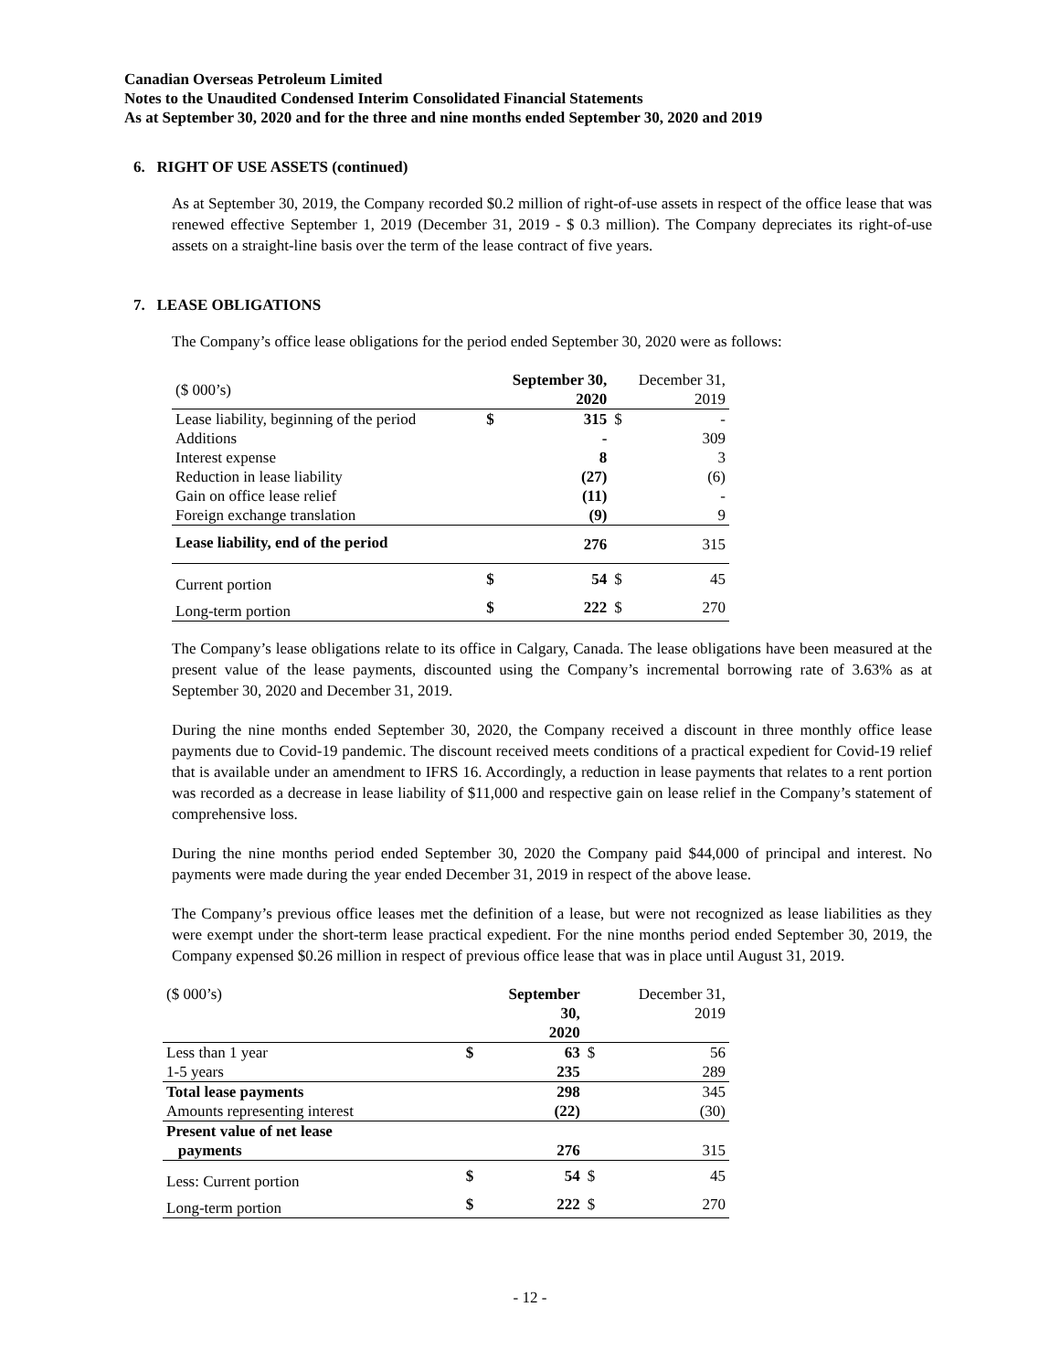Canadian Overseas Petroleum Limited
Notes to the Unaudited Condensed Interim Consolidated Financial Statements
As at September 30, 2020 and for the three and nine months ended September 30, 2020 and 2019
6. RIGHT OF USE ASSETS (continued)
As at September 30, 2019, the Company recorded $0.2 million of right-of-use assets in respect of the office lease that was renewed effective September 1, 2019 (December 31, 2019 - $ 0.3 million). The Company depreciates its right-of-use assets on a straight-line basis over the term of the lease contract of five years.
7. LEASE OBLIGATIONS
The Company’s office lease obligations for the period ended September 30, 2020 were as follows:
| ($ 000’s) | September 30, 2020 | | December 31, 2019 | |
| --- | --- | --- | --- | --- |
| Lease liability, beginning of the period | $ | 315 | $ | - |
| Additions | | - | | 309 |
| Interest expense | | 8 | | 3 |
| Reduction in lease liability | | (27) | | (6) |
| Gain on office lease relief | | (11) | | - |
| Foreign exchange translation | | (9) | | 9 |
| Lease liability, end of the period | | 276 | | 315 |
| Current portion | $ | 54 | $ | 45 |
| Long-term portion | $ | 222 | $ | 270 |
The Company’s lease obligations relate to its office in Calgary, Canada. The lease obligations have been measured at the present value of the lease payments, discounted using the Company’s incremental borrowing rate of 3.63% as at September 30, 2020 and December 31, 2019.
During the nine months ended September 30, 2020, the Company received a discount in three monthly office lease payments due to Covid-19 pandemic. The discount received meets conditions of a practical expedient for Covid-19 relief that is available under an amendment to IFRS 16. Accordingly, a reduction in lease payments that relates to a rent portion was recorded as a decrease in lease liability of $11,000 and respective gain on lease relief in the Company’s statement of comprehensive loss.
During the nine months period ended September 30, 2020 the Company paid $44,000 of principal and interest. No payments were made during the year ended December 31, 2019 in respect of the above lease.
The Company’s previous office leases met the definition of a lease, but were not recognized as lease liabilities as they were exempt under the short-term lease practical expedient. For the nine months period ended September 30, 2019, the Company expensed $0.26 million in respect of previous office lease that was in place until August 31, 2019.
| ($ 000’s) | September 30, 2020 | | December 31, 2019 | |
| --- | --- | --- | --- | --- |
| Less than 1 year | $ | 63 | $ | 56 |
| 1-5 years | | 235 | | 289 |
| Total lease payments | | 298 | | 345 |
| Amounts representing interest | | (22) | | (30) |
| Present value of net lease payments | | 276 | | 315 |
| Less: Current portion | $ | 54 | $ | 45 |
| Long-term portion | $ | 222 | $ | 270 |
- 12 -